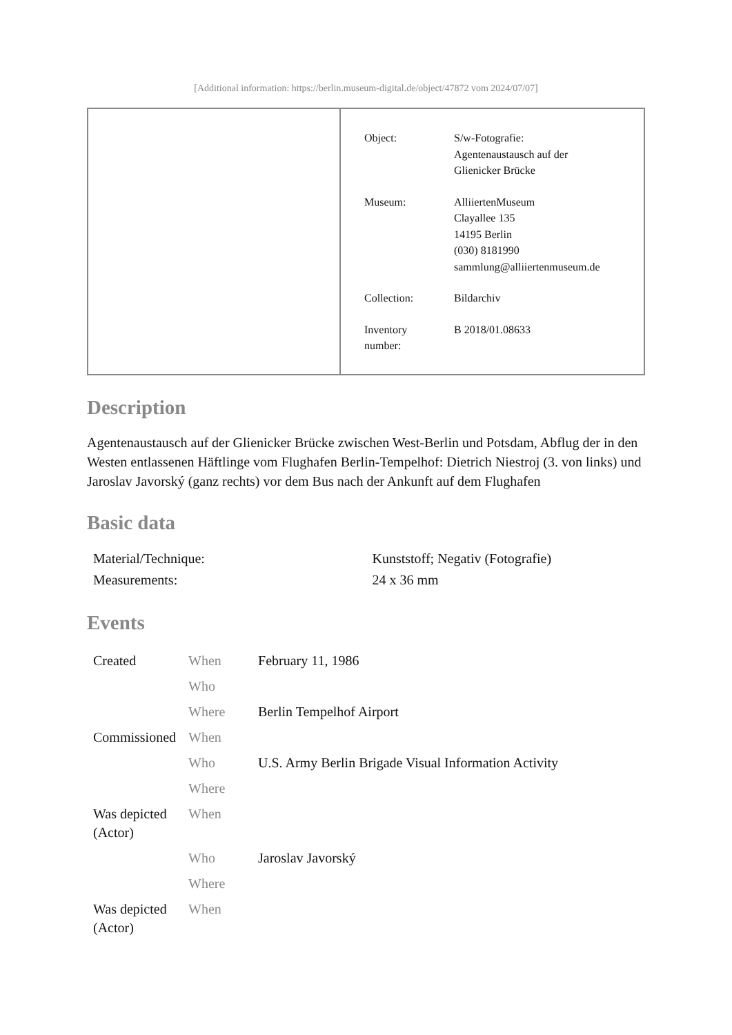[Additional information: https://berlin.museum-digital.de/object/47872 vom 2024/07/07]
| Object: | S/w-Fotografie: Agentenaustausch auf der Glienicker Brücke |
| Museum: | AlliiertenMuseum Clayallee 135 14195 Berlin (030) 8181990 sammlung@alliiertenmuseum.de |
| Collection: | Bildarchiv |
| Inventory number: | B 2018/01.08633 |
Description
Agentenaustausch auf der Glienicker Brücke zwischen West-Berlin und Potsdam, Abflug der in den Westen entlassenen Häftlinge vom Flughafen Berlin-Tempelhof: Dietrich Niestroj (3. von links) und Jaroslav Javorský (ganz rechts) vor dem Bus nach der Ankunft auf dem Flughafen
Basic data
| Material/Technique: | Kunststoff; Negativ (Fotografie) |
| Measurements: | 24 x 36 mm |
Events
| Created | When | February 11, 1986 |
| | Who | |
| | Where | Berlin Tempelhof Airport |
| Commissioned | When | |
| | Who | U.S. Army Berlin Brigade Visual Information Activity |
| | Where | |
| Was depicted (Actor) | When | |
| | Who | Jaroslav Javorský |
| | Where | |
| Was depicted (Actor) | When | |